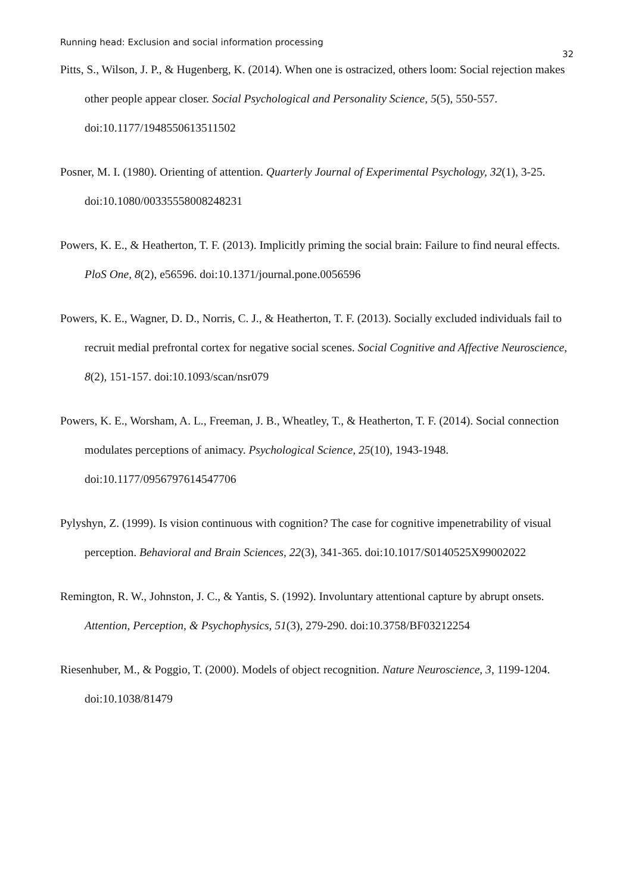Running head: Exclusion and social information processing
32
Pitts, S., Wilson, J. P., & Hugenberg, K. (2014). When one is ostracized, others loom: Social rejection makes other people appear closer. Social Psychological and Personality Science, 5(5), 550-557. doi:10.1177/1948550613511502
Posner, M. I. (1980). Orienting of attention. Quarterly Journal of Experimental Psychology, 32(1), 3-25. doi:10.1080/00335558008248231
Powers, K. E., & Heatherton, T. F. (2013). Implicitly priming the social brain: Failure to find neural effects. PloS One, 8(2), e56596. doi:10.1371/journal.pone.0056596
Powers, K. E., Wagner, D. D., Norris, C. J., & Heatherton, T. F. (2013). Socially excluded individuals fail to recruit medial prefrontal cortex for negative social scenes. Social Cognitive and Affective Neuroscience, 8(2), 151-157. doi:10.1093/scan/nsr079
Powers, K. E., Worsham, A. L., Freeman, J. B., Wheatley, T., & Heatherton, T. F. (2014). Social connection modulates perceptions of animacy. Psychological Science, 25(10), 1943-1948. doi:10.1177/0956797614547706
Pylyshyn, Z. (1999). Is vision continuous with cognition? The case for cognitive impenetrability of visual perception. Behavioral and Brain Sciences, 22(3), 341-365. doi:10.1017/S0140525X99002022
Remington, R. W., Johnston, J. C., & Yantis, S. (1992). Involuntary attentional capture by abrupt onsets. Attention, Perception, & Psychophysics, 51(3), 279-290. doi:10.3758/BF03212254
Riesenhuber, M., & Poggio, T. (2000). Models of object recognition. Nature Neuroscience, 3, 1199-1204. doi:10.1038/81479